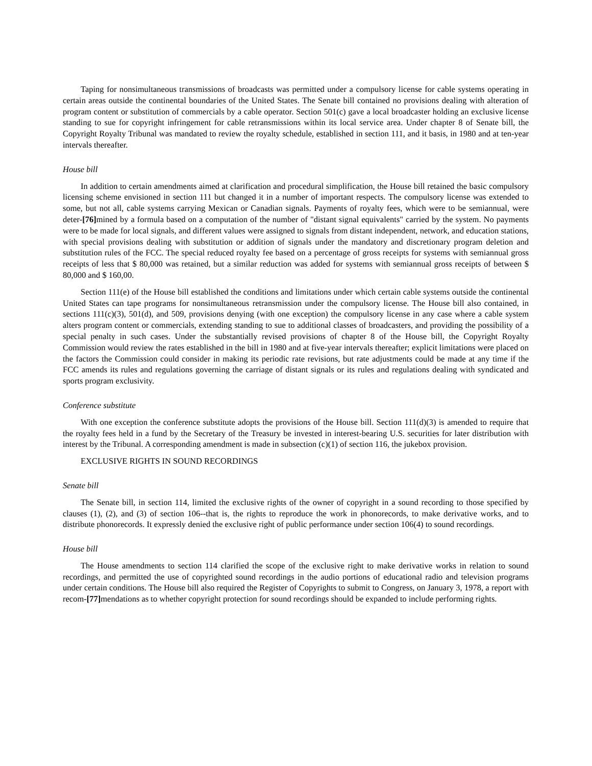Taping for nonsimultaneous transmissions of broadcasts was permitted under a compulsory license for cable systems operating in certain areas outside the continental boundaries of the United States. The Senate bill contained no provisions dealing with alteration of program content or substitution of commercials by a cable operator. Section 501(c) gave a local broadcaster holding an exclusive license standing to sue for copyright infringement for cable retransmissions within its local service area. Under chapter 8 of Senate bill, the Copyright Royalty Tribunal was mandated to review the royalty schedule, established in section 111, and it basis, in 1980 and at ten-year intervals thereafter.
House bill
In addition to certain amendments aimed at clarification and procedural simplification, the House bill retained the basic compulsory licensing scheme envisioned in section 111 but changed it in a number of important respects. The compulsory license was extended to some, but not all, cable systems carrying Mexican or Canadian signals. Payments of royalty fees, which were to be semiannual, were deter-[76] mined by a formula based on a computation of the number of "distant signal equivalents" carried by the system. No payments were to be made for local signals, and different values were assigned to signals from distant independent, network, and education stations, with special provisions dealing with substitution or addition of signals under the mandatory and discretionary program deletion and substitution rules of the FCC. The special reduced royalty fee based on a percentage of gross receipts for systems with semiannual gross receipts of less that $ 80,000 was retained, but a similar reduction was added for systems with semiannual gross receipts of between $ 80,000 and $ 160,00.
Section 111(e) of the House bill established the conditions and limitations under which certain cable systems outside the continental United States can tape programs for nonsimultaneous retransmission under the compulsory license. The House bill also contained, in sections 111(c)(3), 501(d), and 509, provisions denying (with one exception) the compulsory license in any case where a cable system alters program content or commercials, extending standing to sue to additional classes of broadcasters, and providing the possibility of a special penalty in such cases. Under the substantially revised provisions of chapter 8 of the House bill, the Copyright Royalty Commission would review the rates established in the bill in 1980 and at five-year intervals thereafter; explicit limitations were placed on the factors the Commission could consider in making its periodic rate revisions, but rate adjustments could be made at any time if the FCC amends its rules and regulations governing the carriage of distant signals or its rules and regulations dealing with syndicated and sports program exclusivity.
Conference substitute
With one exception the conference substitute adopts the provisions of the House bill. Section 111(d)(3) is amended to require that the royalty fees held in a fund by the Secretary of the Treasury be invested in interest-bearing U.S. securities for later distribution with interest by the Tribunal. A corresponding amendment is made in subsection (c)(1) of section 116, the jukebox provision.
EXCLUSIVE RIGHTS IN SOUND RECORDINGS
Senate bill
The Senate bill, in section 114, limited the exclusive rights of the owner of copyright in a sound recording to those specified by clauses (1), (2), and (3) of section 106--that is, the rights to reproduce the work in phonorecords, to make derivative works, and to distribute phonorecords. It expressly denied the exclusive right of public performance under section 106(4) to sound recordings.
House bill
The House amendments to section 114 clarified the scope of the exclusive right to make derivative works in relation to sound recordings, and permitted the use of copyrighted sound recordings in the audio portions of educational radio and television programs under certain conditions. The House bill also required the Register of Copyrights to submit to Congress, on January 3, 1978, a report with recom-[77] mendations as to whether copyright protection for sound recordings should be expanded to include performing rights.